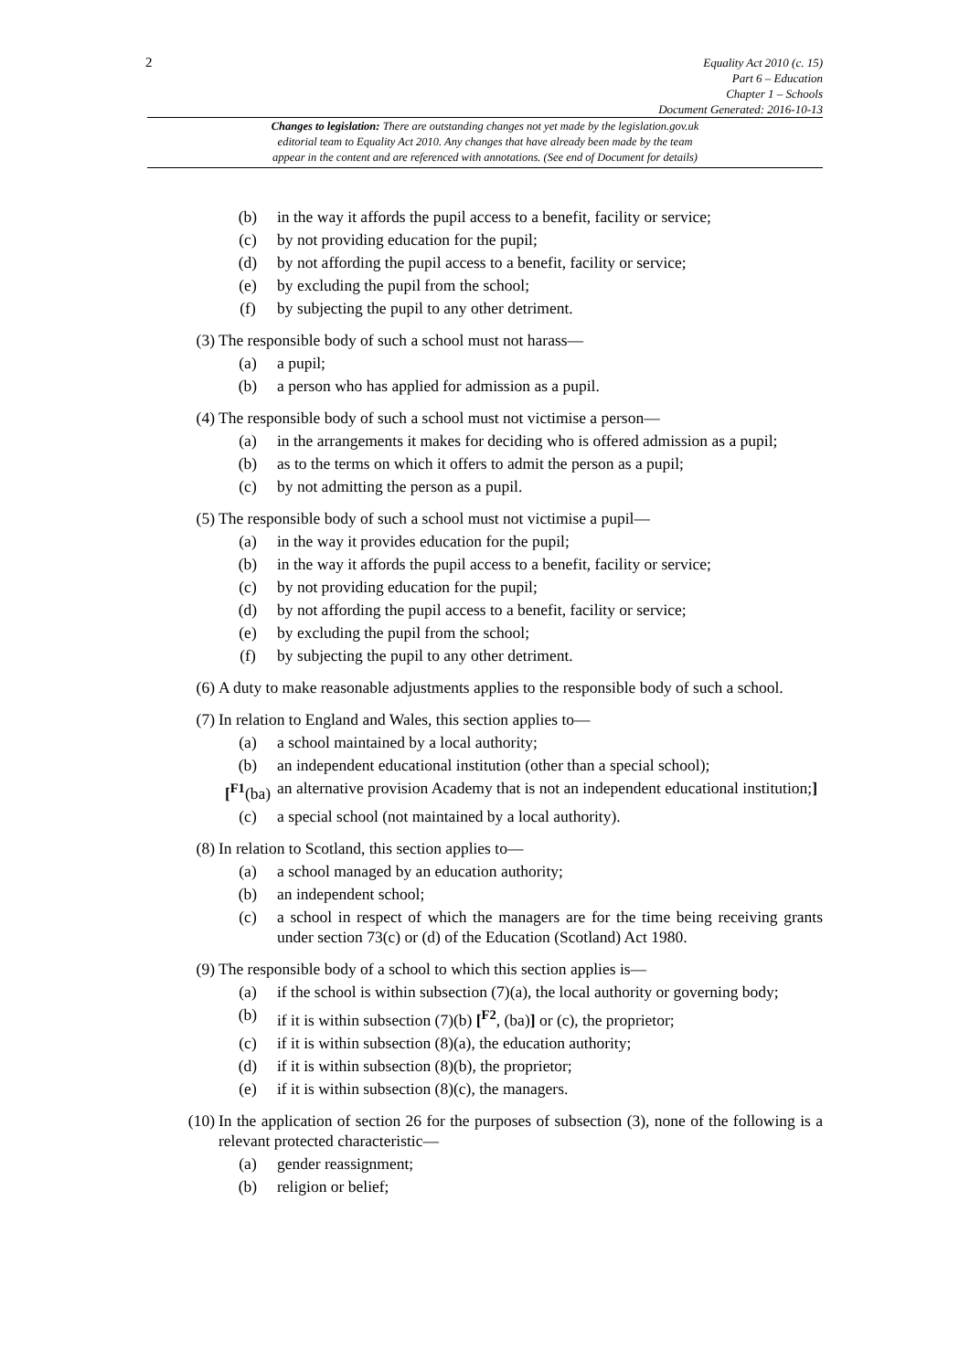2
Equality Act 2010 (c. 15)
Part 6 – Education
Chapter 1 – Schools
Document Generated: 2016-10-13
Changes to legislation: There are outstanding changes not yet made by the legislation.gov.uk
editorial team to Equality Act 2010. Any changes that have already been made by the team
appear in the content and are referenced with annotations. (See end of Document for details)
(b) in the way it affords the pupil access to a benefit, facility or service;
(c) by not providing education for the pupil;
(d) by not affording the pupil access to a benefit, facility or service;
(e) by excluding the pupil from the school;
(f) by subjecting the pupil to any other detriment.
(3) The responsible body of such a school must not harass—
(a) a pupil;
(b) a person who has applied for admission as a pupil.
(4) The responsible body of such a school must not victimise a person—
(a) in the arrangements it makes for deciding who is offered admission as a pupil;
(b) as to the terms on which it offers to admit the person as a pupil;
(c) by not admitting the person as a pupil.
(5) The responsible body of such a school must not victimise a pupil—
(a) in the way it provides education for the pupil;
(b) in the way it affords the pupil access to a benefit, facility or service;
(c) by not providing education for the pupil;
(d) by not affording the pupil access to a benefit, facility or service;
(e) by excluding the pupil from the school;
(f) by subjecting the pupil to any other detriment.
(6) A duty to make reasonable adjustments applies to the responsible body of such a school.
(7) In relation to England and Wales, this section applies to—
(a) a school maintained by a local authority;
(b) an independent educational institution (other than a special school);
[<sup>F1</sup>(ba) an alternative provision Academy that is not an independent educational institution;]
(c) a special school (not maintained by a local authority).
(8) In relation to Scotland, this section applies to—
(a) a school managed by an education authority;
(b) an independent school;
(c) a school in respect of which the managers are for the time being receiving grants under section 73(c) or (d) of the Education (Scotland) Act 1980.
(9) The responsible body of a school to which this section applies is—
(a) if the school is within subsection (7)(a), the local authority or governing body;
(b) if it is within subsection (7)(b) [<sup>F2</sup>, (ba)] or (c), the proprietor;
(c) if it is within subsection (8)(a), the education authority;
(d) if it is within subsection (8)(b), the proprietor;
(e) if it is within subsection (8)(c), the managers.
(10) In the application of section 26 for the purposes of subsection (3), none of the following is a relevant protected characteristic—
(a) gender reassignment;
(b) religion or belief;